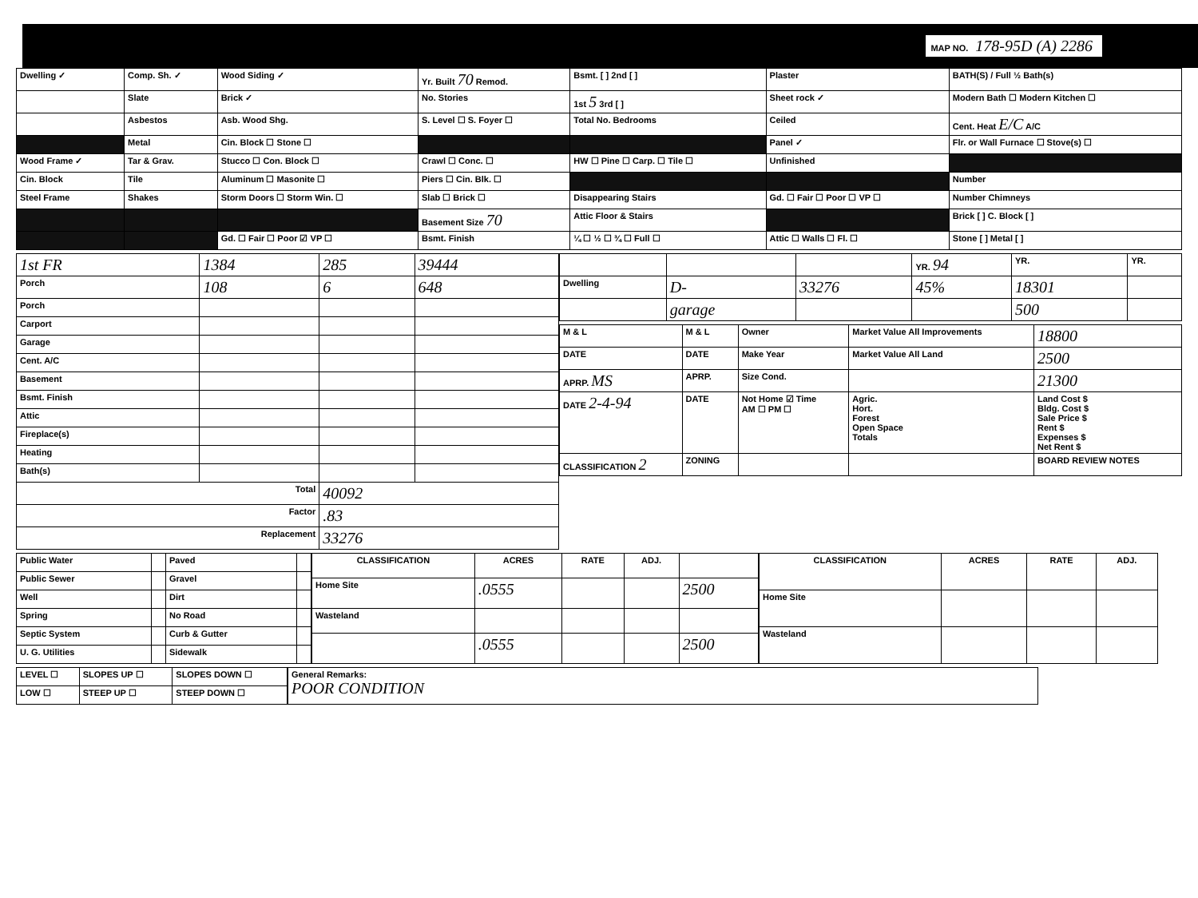MAP NO. 178-95D (A) 2286
| Dwelling ✓ | Comp. Sh. ✓ | Wood Siding ✓ | Yr. Built 70 Remod. | Bsmt. [ ] 2nd [ ] | Plaster | BATH(S) / Full ½ Bath(s) |
| | Slate | Brick ✓ | No. Stories | 1st 5 3rd [ ] | Sheet rock ✓ | Modern Bath ☐ Modern Kitchen ☐ |
| | Asbestos | Asb. Wood Shg. | S. Level ☐ S. Foyer ☐ | Total No. Bedrooms | Ceiled | Cent. Heat E/C A/C |
| | Metal | Cin. Block ☐ Stone ☐ | | | Panel ✓ | Flr. or Wall Furnace ☐ Stove(s) ☐ |
| Wood Frame ✓ | Tar & Grav. | Stucco ☐ Con. Block ☐ | Crawl ☐ Conc. ☐ | HW ☐ Pine ☐ Carp. ☐ Tile ☐ | Unfinished | |
| Cin. Block | Tile | Aluminum ☐ Masonite ☐ | Piers ☐ Cin. Blk. ☐ | | | Number |
| Steel Frame | Shakes | Storm Doors ☐ Storm Win. ☐ | Slab ☐ Brick ☐ | Disappearing Stairs | Gd. ☐ Fair ☐ Poor ☐ VP ☐ | Number Chimneys |
| | | | Basement Size 70 | Attic Floor & Stairs | | Brick [ ] C. Block [ ] |
| | | Gd. ☐ Fair ☐ Poor ☑ VP ☐ | Bsmt. Finish | ¼ ☐ ½ ☐ ¾ ☐ Full ☐ | Attic ☐ Walls ☐ Fl. ☐ | Stone [ ] Metal [ ] |
| 1st FR | 1384 | 285 | 39444 |
| Porch | 108 | 6 | 648 |
| Porch | | | |
| Carport | | | |
| Garage | | | |
| Cent. A/C | | | |
| Basement | | | |
| Bsmt. Finish | | | |
| Attic | | | |
| Fireplace(s) | | | |
| Heating | | | |
| Bath(s) | | | |
| Total | | 40092 | |
| Factor | | .83 | |
| Replacement | | 33276 | |
| | | | YR. 94 | YR. | YR. |
| Dwelling | D- | 33276 | 45% | 18301 | |
| | garage | | | 500 | |
| M & L | M & L | Owner | Market Value All Improvements | 18800 |
| DATE | DATE | Make Year | Market Value All Land | 2500 |
| APRP. MS | APRP. | Size Cond. | | 21300 |
| DATE 2-4-94 | DATE | Not Home ☑ Time AM ☐ PM ☐ | Agric. Hort. Forest Open Space Totals | Land Cost $ Bldg. Cost $ Sale Price $ Rent $ Expenses $ Net Rent $ |
| CLASSIFICATION 2 | ZONING | | | BOARD REVIEW NOTES |
| Public Water | | Paved | |
| Public Sewer | | Gravel | |
| Well | | Dirt | |
| Spring | | No Road | |
| Septic System | | Curb & Gutter | |
| U. G. Utilities | | Sidewalk | |
| CLASSIFICATION | ACRES | RATE | ADJ. | |
| --- | --- | --- | --- | --- |
| Home Site | .0555 | | | 2500 |
| Wasteland | | | | |
| | .0555 | | | 2500 |
| CLASSIFICATION | ACRES | RATE | ADJ. |
| --- | --- | --- | --- |
| Home Site | | | |
| Wasteland | | | |
| LEVEL ☐ | SLOPES UP ☐ | SLOPES DOWN ☐ |
| LOW ☐ | STEEP UP ☐ | STEEP DOWN ☐ |
| General Remarks: POOR CONDITION |